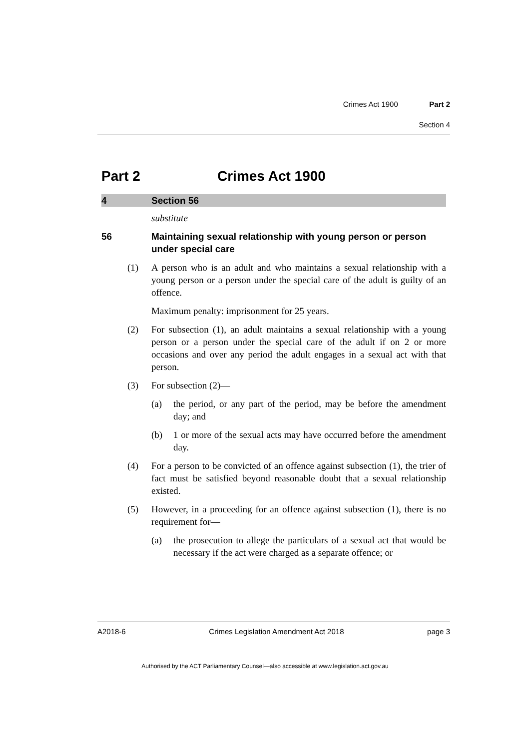Crimes Act 1900 Part 2
Section 4
Part 2 Crimes Act 1900
4 Section 56
substitute
56 Maintaining sexual relationship with young person or person under special care
(1) A person who is an adult and who maintains a sexual relationship with a young person or a person under the special care of the adult is guilty of an offence.
Maximum penalty: imprisonment for 25 years.
(2) For subsection (1), an adult maintains a sexual relationship with a young person or a person under the special care of the adult if on 2 or more occasions and over any period the adult engages in a sexual act with that person.
(3) For subsection (2)—
(a) the period, or any part of the period, may be before the amendment day; and
(b) 1 or more of the sexual acts may have occurred before the amendment day.
(4) For a person to be convicted of an offence against subsection (1), the trier of fact must be satisfied beyond reasonable doubt that a sexual relationship existed.
(5) However, in a proceeding for an offence against subsection (1), there is no requirement for—
(a) the prosecution to allege the particulars of a sexual act that would be necessary if the act were charged as a separate offence; or
A2018-6 Crimes Legislation Amendment Act 2018 page 3
Authorised by the ACT Parliamentary Counsel—also accessible at www.legislation.act.gov.au